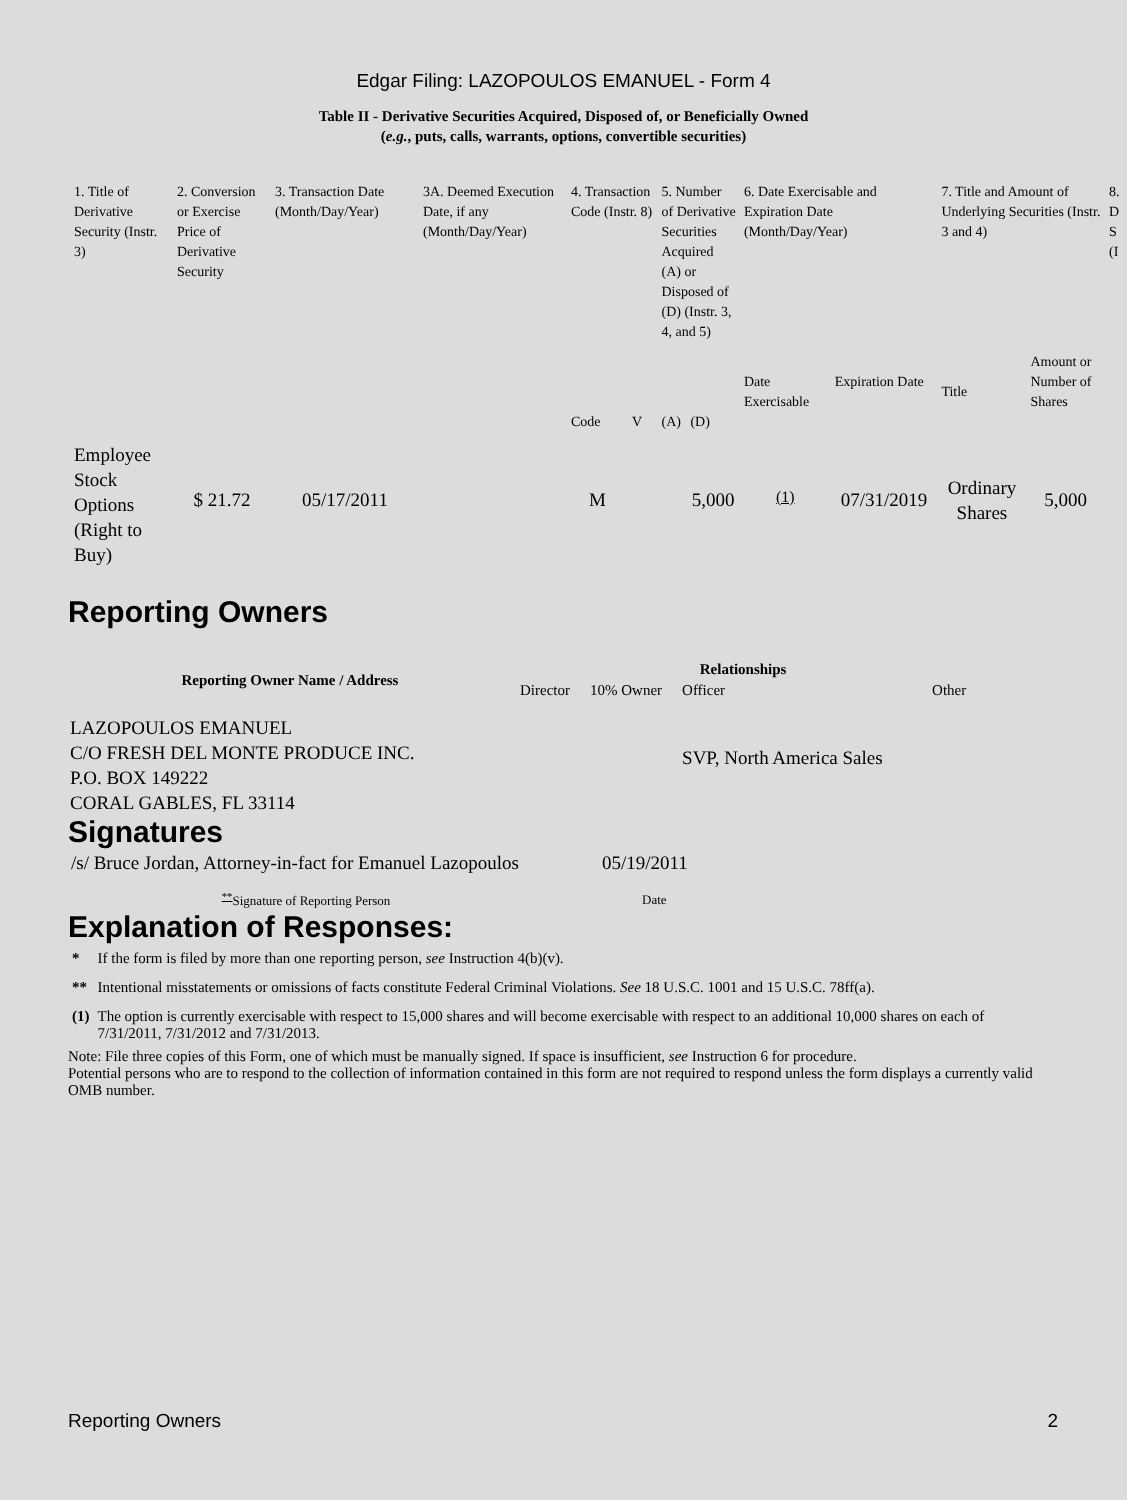Edgar Filing: LAZOPOULOS EMANUEL - Form 4
Table II - Derivative Securities Acquired, Disposed of, or Beneficially Owned
(e.g., puts, calls, warrants, options, convertible securities)
| 1. Title of Derivative Security (Instr. 3) | 2. Conversion or Exercise Price of Derivative Security | 3. Transaction Date (Month/Day/Year) | 3A. Deemed Execution Date, if any (Month/Day/Year) | 4. Transaction Code (Instr. 8) | | 5. Number of Derivative Securities Acquired (A) or Disposed of (D) (Instr. 3, 4, and 5) | | 6. Date Exercisable and Expiration Date (Month/Day/Year) | | 7. Title and Amount of Underlying Securities (Instr. 3 and 4) | | 8. D S (I |
| | | | | Code | V | (A) | (D) | Date Exercisable | Expiration Date | Title | Amount or Number of Shares | |
| Employee Stock Options (Right to Buy) | $ 21.72 | 05/17/2011 | | M | | | 5,000 | <sup>(1)</sup> | 07/31/2019 | Ordinary Shares | 5,000 | |
Reporting Owners
| Reporting Owner Name / Address | Relationships | | | |
| --- | --- | --- | --- | --- |
| | Director | 10% Owner | Officer | Other |
| LAZOPOULOS EMANUEL C/O FRESH DEL MONTE PRODUCE INC. P.O. BOX 149222 CORAL GABLES, FL 33114 | | | SVP, North America Sales | |
Signatures
| /s/ Bruce Jordan, Attorney-in-fact for Emanuel Lazopoulos | 05/19/2011 |
| <sup>**</sup> Signature of Reporting Person | Date |
Explanation of Responses:
| * | If the form is filed by more than one reporting person, see Instruction 4(b)(v). |
| ** | Intentional misstatements or omissions of facts constitute Federal Criminal Violations. See 18 U.S.C. 1001 and 15 U.S.C. 78ff(a). |
| (1) | The option is currently exercisable with respect to 15,000 shares and will become exercisable with respect to an additional 10,000 shares on each of 7/31/2011, 7/31/2012 and 7/31/2013. |
Note: File three copies of this Form, one of which must be manually signed. If space is insufficient, see Instruction 6 for procedure.
Potential persons who are to respond to the collection of information contained in this form are not required to respond unless the form displays a currently valid OMB number.
Reporting Owners 2